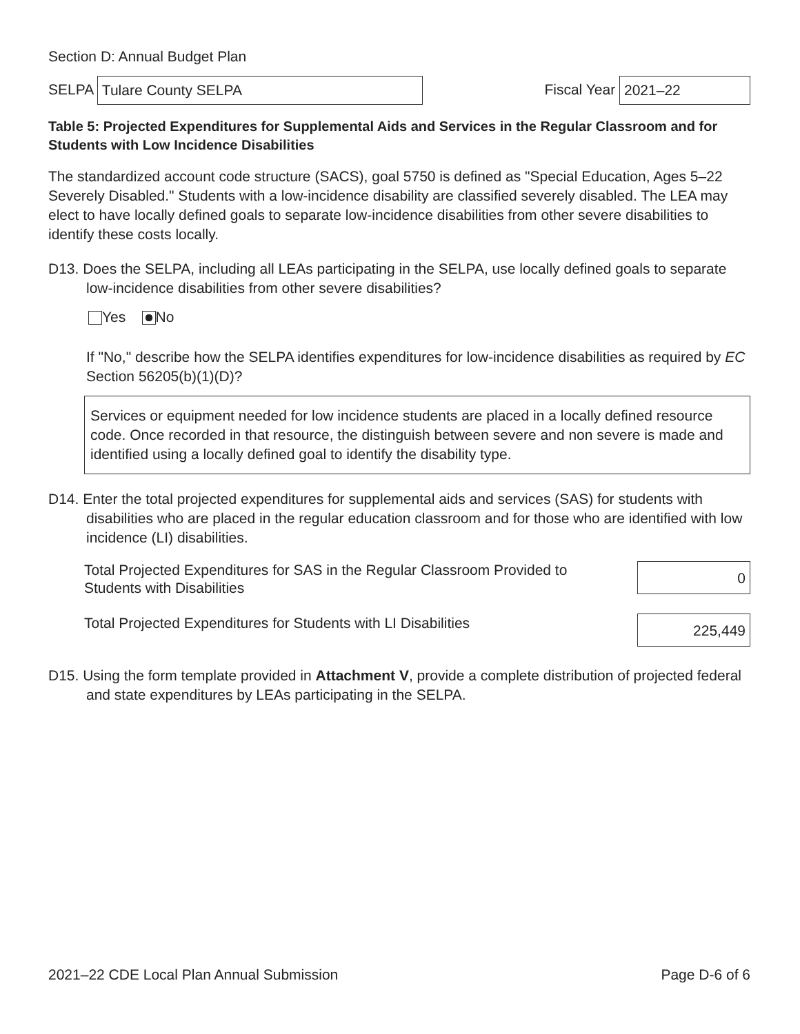Section D: Annual Budget Plan
SELPA Tulare County SELPA
Fiscal Year 2021–22
Table 5: Projected Expenditures for Supplemental Aids and Services in the Regular Classroom and for Students with Low Incidence Disabilities
The standardized account code structure (SACS), goal 5750 is defined as "Special Education, Ages 5–22 Severely Disabled." Students with a low-incidence disability are classified severely disabled. The LEA may elect to have locally defined goals to separate low-incidence disabilities from other severe disabilities to identify these costs locally.
D13. Does the SELPA, including all LEAs participating in the SELPA, use locally defined goals to separate low-incidence disabilities from other severe disabilities?
Yes No
If "No," describe how the SELPA identifies expenditures for low-incidence disabilities as required by EC Section 56205(b)(1)(D)?
Services or equipment needed for low incidence students are placed in a locally defined resource code. Once recorded in that resource, the distinguish between severe and non severe is made and identified using a locally defined goal to identify the disability type.
D14. Enter the total projected expenditures for supplemental aids and services (SAS) for students with disabilities who are placed in the regular education classroom and for those who are identified with low incidence (LI) disabilities.
Total Projected Expenditures for SAS in the Regular Classroom Provided to Students with Disabilities
0
Total Projected Expenditures for Students with LI Disabilities
225,449
D15. Using the form template provided in Attachment V, provide a complete distribution of projected federal and state expenditures by LEAs participating in the SELPA.
2021–22 CDE Local Plan Annual Submission Page D-6 of 6